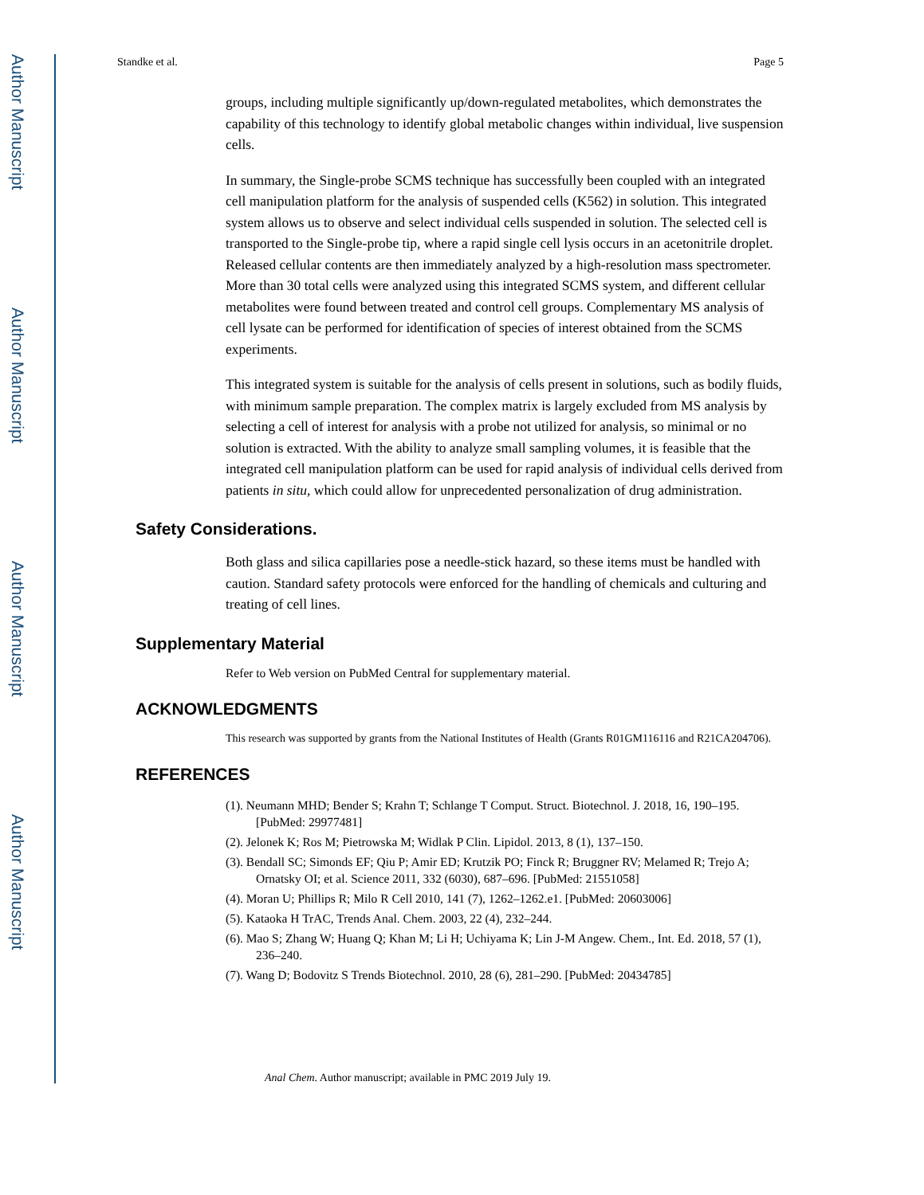Author Manuscript
Author Manuscript
Author Manuscript
Author Manuscript
Standke et al. Page 5
groups, including multiple significantly up/down-regulated metabolites, which demonstrates the capability of this technology to identify global metabolic changes within individual, live suspension cells.
In summary, the Single-probe SCMS technique has successfully been coupled with an integrated cell manipulation platform for the analysis of suspended cells (K562) in solution. This integrated system allows us to observe and select individual cells suspended in solution. The selected cell is transported to the Single-probe tip, where a rapid single cell lysis occurs in an acetonitrile droplet. Released cellular contents are then immediately analyzed by a high-resolution mass spectrometer. More than 30 total cells were analyzed using this integrated SCMS system, and different cellular metabolites were found between treated and control cell groups. Complementary MS analysis of cell lysate can be performed for identification of species of interest obtained from the SCMS experiments.
This integrated system is suitable for the analysis of cells present in solutions, such as bodily fluids, with minimum sample preparation. The complex matrix is largely excluded from MS analysis by selecting a cell of interest for analysis with a probe not utilized for analysis, so minimal or no solution is extracted. With the ability to analyze small sampling volumes, it is feasible that the integrated cell manipulation platform can be used for rapid analysis of individual cells derived from patients in situ, which could allow for unprecedented personalization of drug administration.
Safety Considerations.
Both glass and silica capillaries pose a needle-stick hazard, so these items must be handled with caution. Standard safety protocols were enforced for the handling of chemicals and culturing and treating of cell lines.
Supplementary Material
Refer to Web version on PubMed Central for supplementary material.
ACKNOWLEDGMENTS
This research was supported by grants from the National Institutes of Health (Grants R01GM116116 and R21CA204706).
REFERENCES
(1). Neumann MHD; Bender S; Krahn T; Schlange T Comput. Struct. Biotechnol. J. 2018, 16, 190–195. [PubMed: 29977481]
(2). Jelonek K; Ros M; Pietrowska M; Widlak P Clin. Lipidol. 2013, 8 (1), 137–150.
(3). Bendall SC; Simonds EF; Qiu P; Amir ED; Krutzik PO; Finck R; Bruggner RV; Melamed R; Trejo A; Ornatsky OI; et al. Science 2011, 332 (6030), 687–696. [PubMed: 21551058]
(4). Moran U; Phillips R; Milo R Cell 2010, 141 (7), 1262–1262.e1. [PubMed: 20603006]
(5). Kataoka H TrAC, Trends Anal. Chem. 2003, 22 (4), 232–244.
(6). Mao S; Zhang W; Huang Q; Khan M; Li H; Uchiyama K; Lin J-M Angew. Chem., Int. Ed. 2018, 57 (1), 236–240.
(7). Wang D; Bodovitz S Trends Biotechnol. 2010, 28 (6), 281–290. [PubMed: 20434785]
Anal Chem. Author manuscript; available in PMC 2019 July 19.